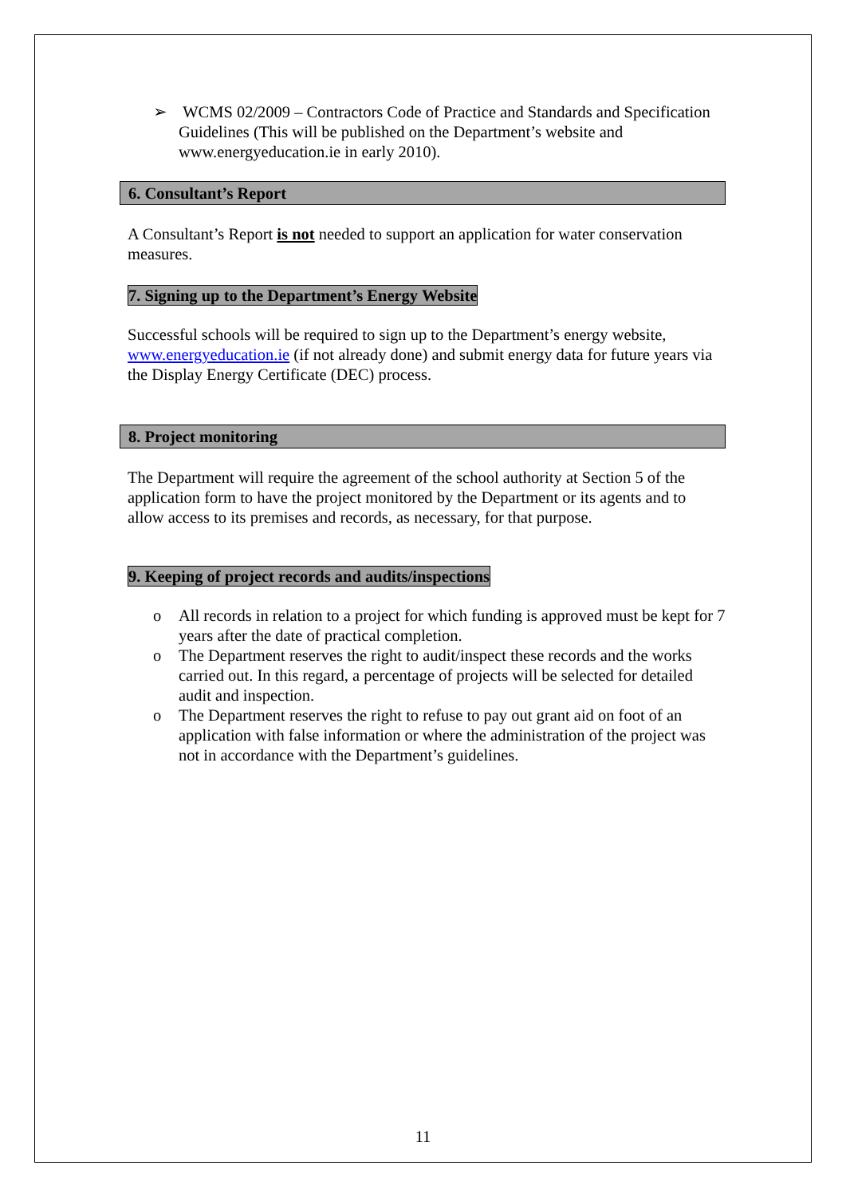➢ WCMS 02/2009 – Contractors Code of Practice and Standards and Specification Guidelines (This will be published on the Department’s website and www.energyeducation.ie in early 2010).
6. Consultant’s Report
A Consultant’s Report is not needed to support an application for water conservation measures.
7. Signing up to the Department’s Energy Website
Successful schools will be required to sign up to the Department’s energy website, www.energyeducation.ie (if not already done) and submit energy data for future years via the Display Energy Certificate (DEC) process.
8. Project monitoring
The Department will require the agreement of the school authority at Section 5 of the application form to have the project monitored by the Department or its agents and to allow access to its premises and records, as necessary, for that purpose.
9. Keeping of project records and audits/inspections
o All records in relation to a project for which funding is approved must be kept for 7 years after the date of practical completion.
o The Department reserves the right to audit/inspect these records and the works carried out. In this regard, a percentage of projects will be selected for detailed audit and inspection.
o The Department reserves the right to refuse to pay out grant aid on foot of an application with false information or where the administration of the project was not in accordance with the Department’s guidelines.
11